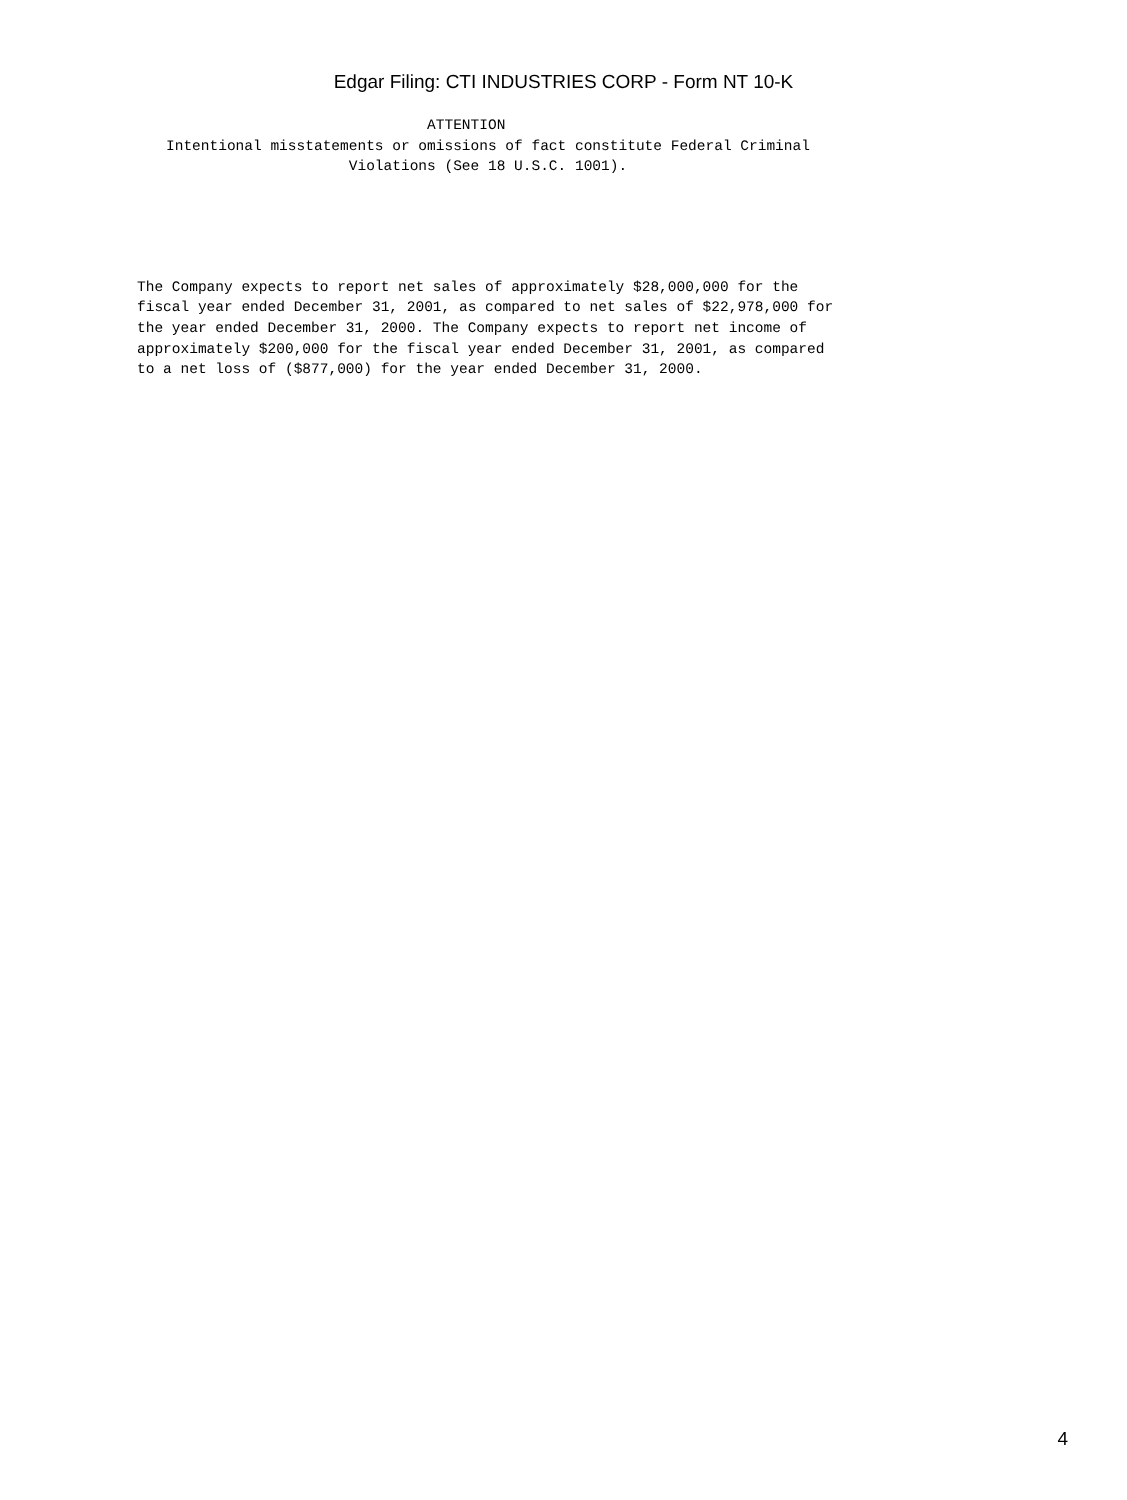Edgar Filing: CTI INDUSTRIES CORP - Form NT 10-K
                              ATTENTION
Intentional misstatements or omissions of fact constitute Federal Criminal
                     Violations (See 18 U.S.C. 1001).
The Company expects to report net sales of approximately $28,000,000 for the
fiscal year ended December 31, 2001, as compared to net sales of $22,978,000 for
the year ended December 31, 2000. The Company expects to report net income of
approximately $200,000 for the fiscal year ended December 31, 2001, as compared
to a net loss of ($877,000) for the year ended December 31, 2000.
4